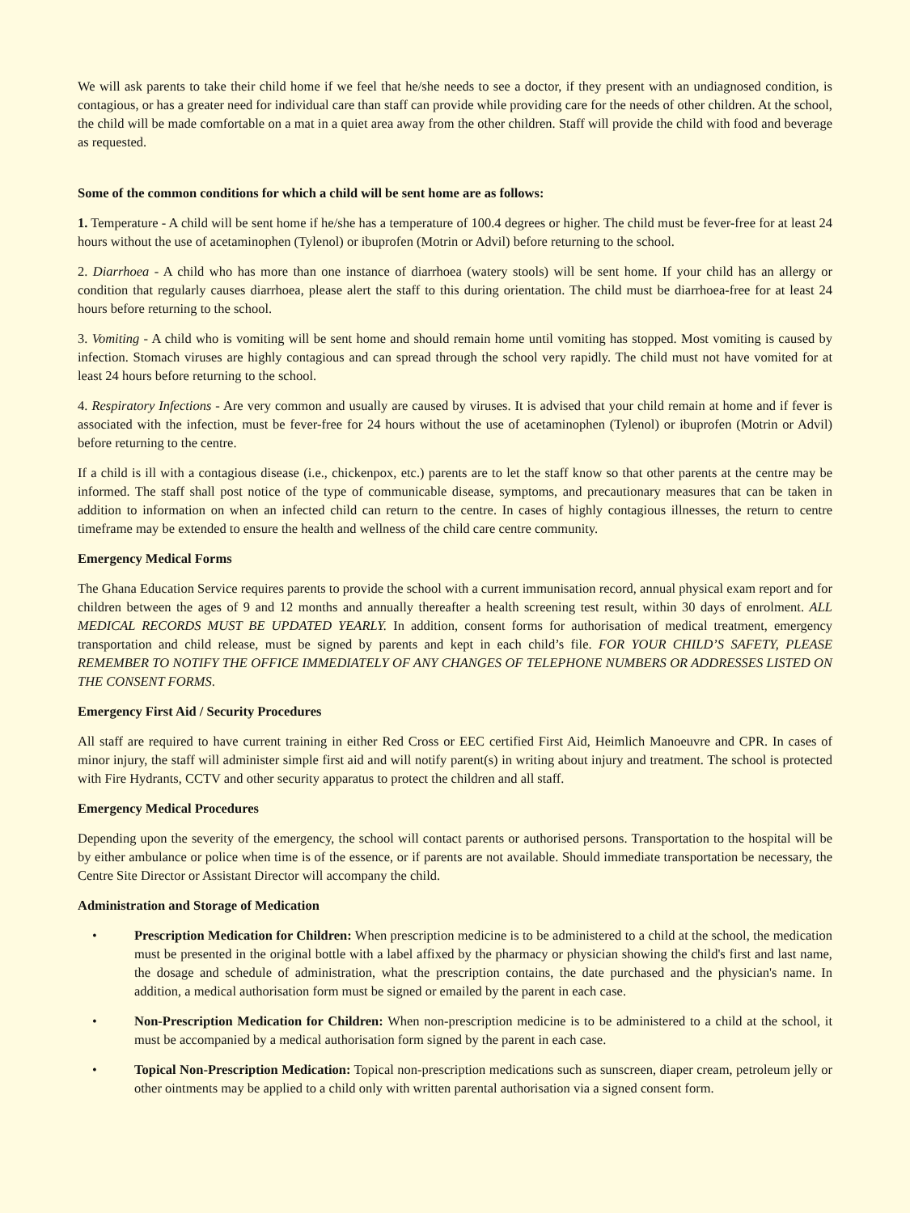We will ask parents to take their child home if we feel that he/she needs to see a doctor, if they present with an undiagnosed condition, is contagious, or has a greater need for individual care than staff can provide while providing care for the needs of other children. At the school, the child will be made comfortable on a mat in a quiet area away from the other children. Staff will provide the child with food and beverage as requested.
Some of the common conditions for which a child will be sent home are as follows:
1. Temperature - A child will be sent home if he/she has a temperature of 100.4 degrees or higher. The child must be fever-free for at least 24 hours without the use of acetaminophen (Tylenol) or ibuprofen (Motrin or Advil) before returning to the school.
2. Diarrhoea - A child who has more than one instance of diarrhoea (watery stools) will be sent home. If your child has an allergy or condition that regularly causes diarrhoea, please alert the staff to this during orientation. The child must be diarrhoea-free for at least 24 hours before returning to the school.
3. Vomiting - A child who is vomiting will be sent home and should remain home until vomiting has stopped. Most vomiting is caused by infection. Stomach viruses are highly contagious and can spread through the school very rapidly. The child must not have vomited for at least 24 hours before returning to the school.
4. Respiratory Infections - Are very common and usually are caused by viruses. It is advised that your child remain at home and if fever is associated with the infection, must be fever-free for 24 hours without the use of acetaminophen (Tylenol) or ibuprofen (Motrin or Advil) before returning to the centre.
If a child is ill with a contagious disease (i.e., chickenpox, etc.) parents are to let the staff know so that other parents at the centre may be informed. The staff shall post notice of the type of communicable disease, symptoms, and precautionary measures that can be taken in addition to information on when an infected child can return to the centre. In cases of highly contagious illnesses, the return to centre timeframe may be extended to ensure the health and wellness of the child care centre community.
Emergency Medical Forms
The Ghana Education Service requires parents to provide the school with a current immunisation record, annual physical exam report and for children between the ages of 9 and 12 months and annually thereafter a health screening test result, within 30 days of enrolment. ALL MEDICAL RECORDS MUST BE UPDATED YEARLY. In addition, consent forms for authorisation of medical treatment, emergency transportation and child release, must be signed by parents and kept in each child’s file. FOR YOUR CHILD’S SAFETY, PLEASE REMEMBER TO NOTIFY THE OFFICE IMMEDIATELY OF ANY CHANGES OF TELEPHONE NUMBERS OR ADDRESSES LISTED ON THE CONSENT FORMS.
Emergency First Aid / Security Procedures
All staff are required to have current training in either Red Cross or EEC certified First Aid, Heimlich Manoeuvre and CPR. In cases of minor injury, the staff will administer simple first aid and will notify parent(s) in writing about injury and treatment. The school is protected with Fire Hydrants, CCTV and other security apparatus to protect the children and all staff.
Emergency Medical Procedures
Depending upon the severity of the emergency, the school will contact parents or authorised persons. Transportation to the hospital will be by either ambulance or police when time is of the essence, or if parents are not available. Should immediate transportation be necessary, the Centre Site Director or Assistant Director will accompany the child.
Administration and Storage of Medication
• Prescription Medication for Children: When prescription medicine is to be administered to a child at the school, the medication must be presented in the original bottle with a label affixed by the pharmacy or physician showing the child's first and last name, the dosage and schedule of administration, what the prescription contains, the date purchased and the physician's name. In addition, a medical authorisation form must be signed or emailed by the parent in each case.
• Non-Prescription Medication for Children: When non-prescription medicine is to be administered to a child at the school, it must be accompanied by a medical authorisation form signed by the parent in each case.
• Topical Non-Prescription Medication: Topical non-prescription medications such as sunscreen, diaper cream, petroleum jelly or other ointments may be applied to a child only with written parental authorisation via a signed consent form.